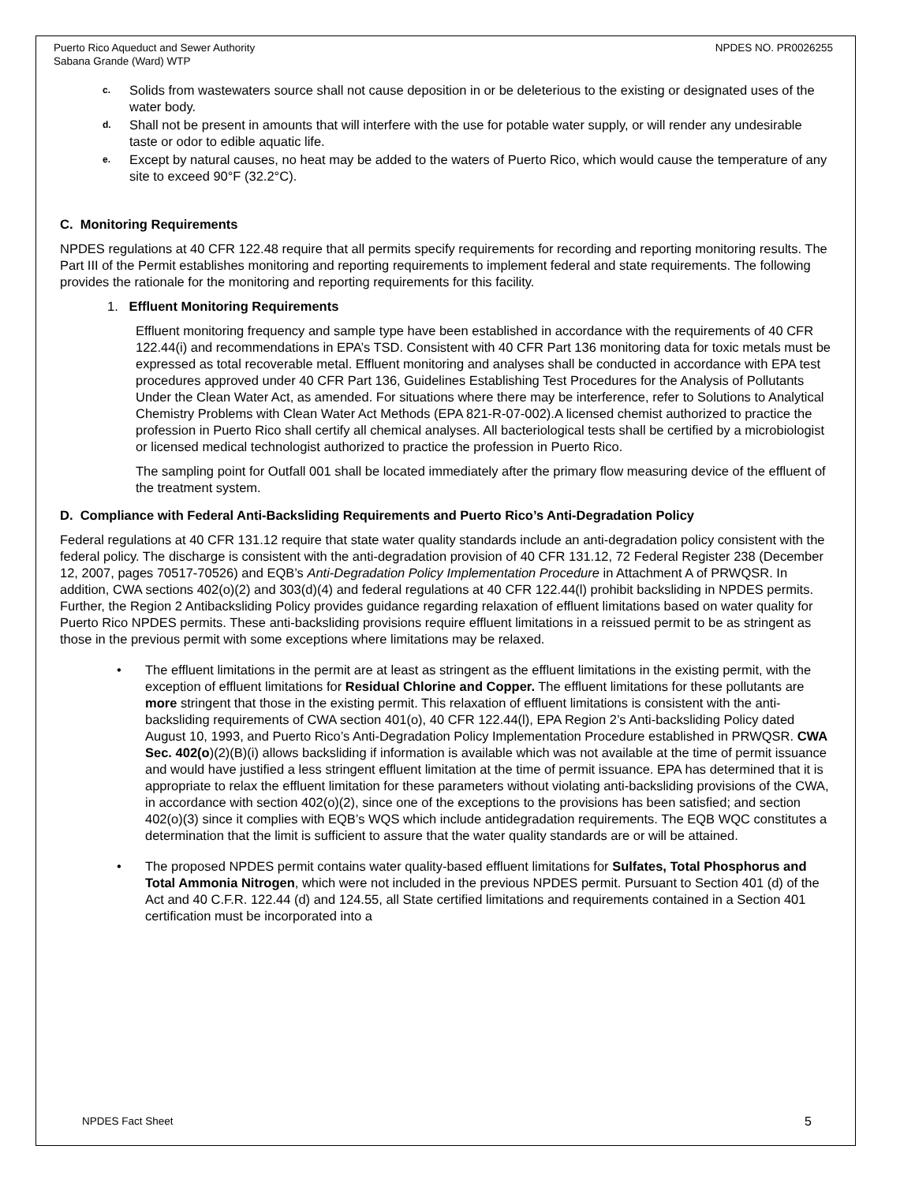Puerto Rico Aqueduct and Sewer Authority
Sabana Grande (Ward) WTP NPDES NO. PR0026255
c. Solids from wastewaters source shall not cause deposition in or be deleterious to the existing or designated uses of the water body.
d. Shall not be present in amounts that will interfere with the use for potable water supply, or will render any undesirable taste or odor to edible aquatic life.
e. Except by natural causes, no heat may be added to the waters of Puerto Rico, which would cause the temperature of any site to exceed 90°F (32.2°C).
C. Monitoring Requirements
NPDES regulations at 40 CFR 122.48 require that all permits specify requirements for recording and reporting monitoring results. The Part III of the Permit establishes monitoring and reporting requirements to implement federal and state requirements. The following provides the rationale for the monitoring and reporting requirements for this facility.
1. Effluent Monitoring Requirements
Effluent monitoring frequency and sample type have been established in accordance with the requirements of 40 CFR 122.44(i) and recommendations in EPA’s TSD. Consistent with 40 CFR Part 136 monitoring data for toxic metals must be expressed as total recoverable metal. Effluent monitoring and analyses shall be conducted in accordance with EPA test procedures approved under 40 CFR Part 136, Guidelines Establishing Test Procedures for the Analysis of Pollutants Under the Clean Water Act, as amended. For situations where there may be interference, refer to Solutions to Analytical Chemistry Problems with Clean Water Act Methods (EPA 821-R-07-002).A licensed chemist authorized to practice the profession in Puerto Rico shall certify all chemical analyses. All bacteriological tests shall be certified by a microbiologist or licensed medical technologist authorized to practice the profession in Puerto Rico.
The sampling point for Outfall 001 shall be located immediately after the primary flow measuring device of the effluent of the treatment system.
D. Compliance with Federal Anti-Backsliding Requirements and Puerto Rico’s Anti-Degradation Policy
Federal regulations at 40 CFR 131.12 require that state water quality standards include an anti-degradation policy consistent with the federal policy. The discharge is consistent with the anti-degradation provision of 40 CFR 131.12, 72 Federal Register 238 (December 12, 2007, pages 70517-70526) and EQB’s Anti-Degradation Policy Implementation Procedure in Attachment A of PRWQSR. In addition, CWA sections 402(o)(2) and 303(d)(4) and federal regulations at 40 CFR 122.44(l) prohibit backsliding in NPDES permits. Further, the Region 2 Antibacksliding Policy provides guidance regarding relaxation of effluent limitations based on water quality for Puerto Rico NPDES permits. These anti-backsliding provisions require effluent limitations in a reissued permit to be as stringent as those in the previous permit with some exceptions where limitations may be relaxed.
• The effluent limitations in the permit are at least as stringent as the effluent limitations in the existing permit, with the exception of effluent limitations for Residual Chlorine and Copper. The effluent limitations for these pollutants are more stringent that those in the existing permit. This relaxation of effluent limitations is consistent with the anti-backsliding requirements of CWA section 401(o), 40 CFR 122.44(l), EPA Region 2’s Anti-backsliding Policy dated August 10, 1993, and Puerto Rico’s Anti-Degradation Policy Implementation Procedure established in PRWQSR. CWA Sec. 402(o)(2)(B)(i) allows backsliding if information is available which was not available at the time of permit issuance and would have justified a less stringent effluent limitation at the time of permit issuance. EPA has determined that it is appropriate to relax the effluent limitation for these parameters without violating anti-backsliding provisions of the CWA, in accordance with section 402(o)(2), since one of the exceptions to the provisions has been satisfied; and section 402(o)(3) since it complies with EQB’s WQS which include antidegradation requirements. The EQB WQC constitutes a determination that the limit is sufficient to assure that the water quality standards are or will be attained.
• The proposed NPDES permit contains water quality-based effluent limitations for Sulfates, Total Phosphorus and Total Ammonia Nitrogen, which were not included in the previous NPDES permit. Pursuant to Section 401 (d) of the Act and 40 C.F.R. 122.44 (d) and 124.55, all State certified limitations and requirements contained in a Section 401 certification must be incorporated into a
NPDES Fact Sheet 5